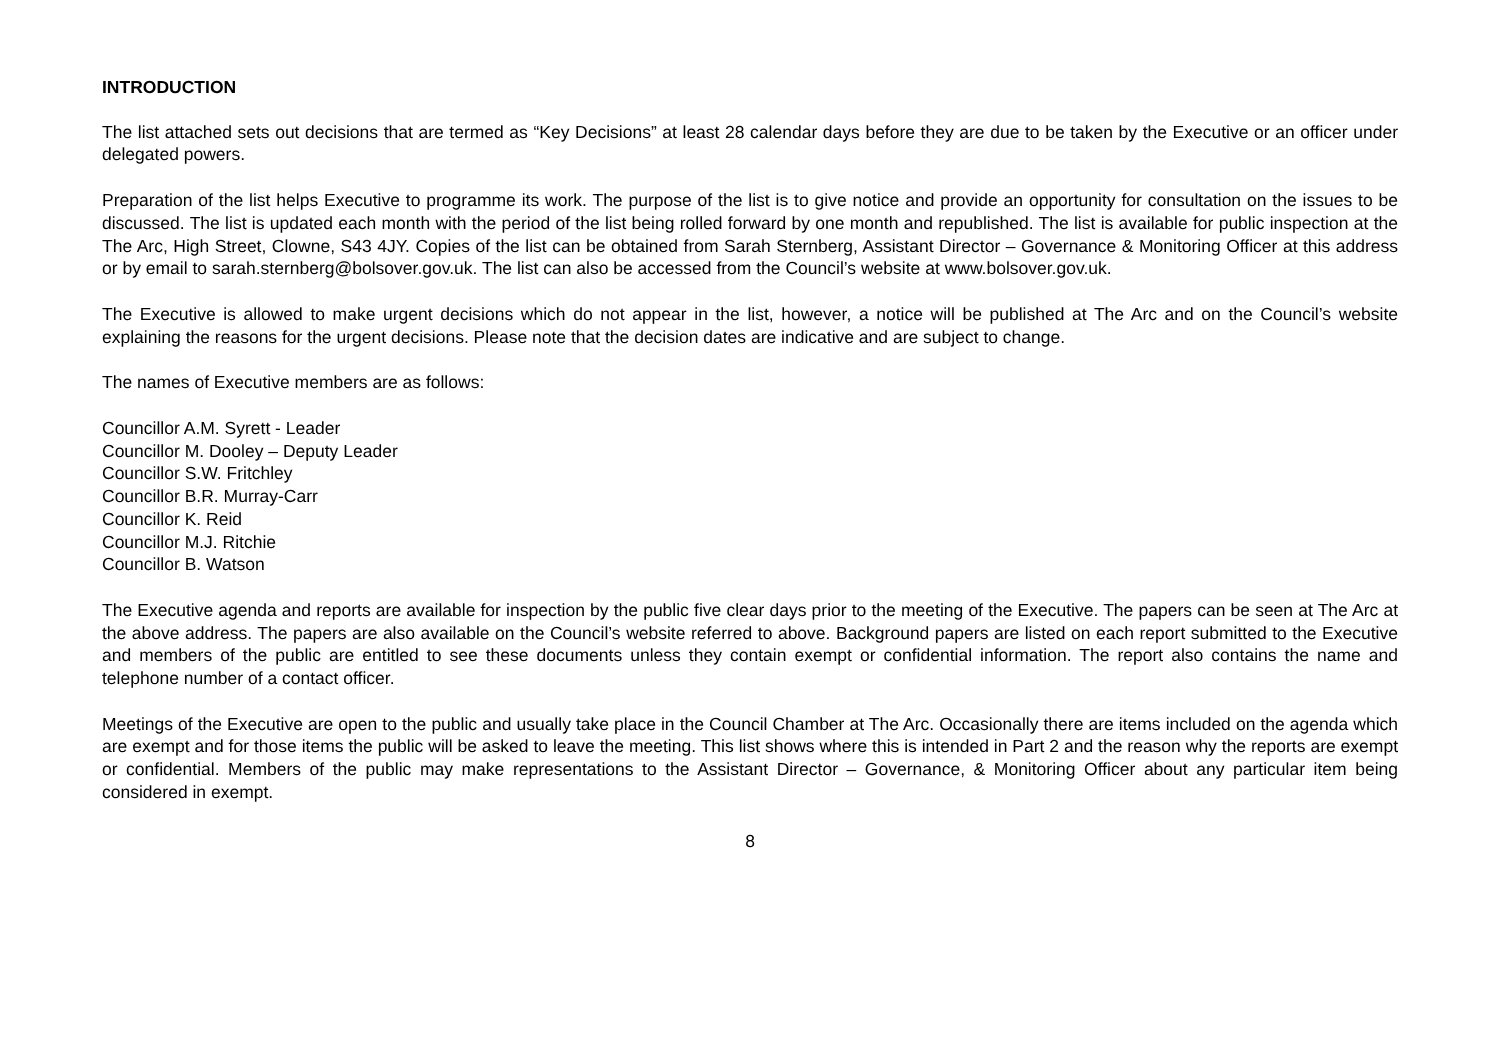INTRODUCTION
The list attached sets out decisions that are termed as “Key Decisions” at least 28 calendar days before they are due to be taken by the Executive or an officer under delegated powers.
Preparation of the list helps Executive to programme its work. The purpose of the list is to give notice and provide an opportunity for consultation on the issues to be discussed. The list is updated each month with the period of the list being rolled forward by one month and republished. The list is available for public inspection at the The Arc, High Street, Clowne, S43 4JY. Copies of the list can be obtained from Sarah Sternberg, Assistant Director – Governance & Monitoring Officer at this address or by email to sarah.sternberg@bolsover.gov.uk. The list can also be accessed from the Council’s website at www.bolsover.gov.uk.
The Executive is allowed to make urgent decisions which do not appear in the list, however, a notice will be published at The Arc and on the Council’s website explaining the reasons for the urgent decisions. Please note that the decision dates are indicative and are subject to change.
The names of Executive members are as follows:
Councillor A.M. Syrett - Leader
Councillor M. Dooley – Deputy Leader
Councillor S.W. Fritchley
Councillor B.R. Murray-Carr
Councillor K. Reid
Councillor M.J. Ritchie
Councillor B. Watson
The Executive agenda and reports are available for inspection by the public five clear days prior to the meeting of the Executive. The papers can be seen at The Arc at the above address. The papers are also available on the Council’s website referred to above. Background papers are listed on each report submitted to the Executive and members of the public are entitled to see these documents unless they contain exempt or confidential information. The report also contains the name and telephone number of a contact officer.
Meetings of the Executive are open to the public and usually take place in the Council Chamber at The Arc. Occasionally there are items included on the agenda which are exempt and for those items the public will be asked to leave the meeting. This list shows where this is intended in Part 2 and the reason why the reports are exempt or confidential. Members of the public may make representations to the Assistant Director – Governance, & Monitoring Officer about any particular item being considered in exempt.
8